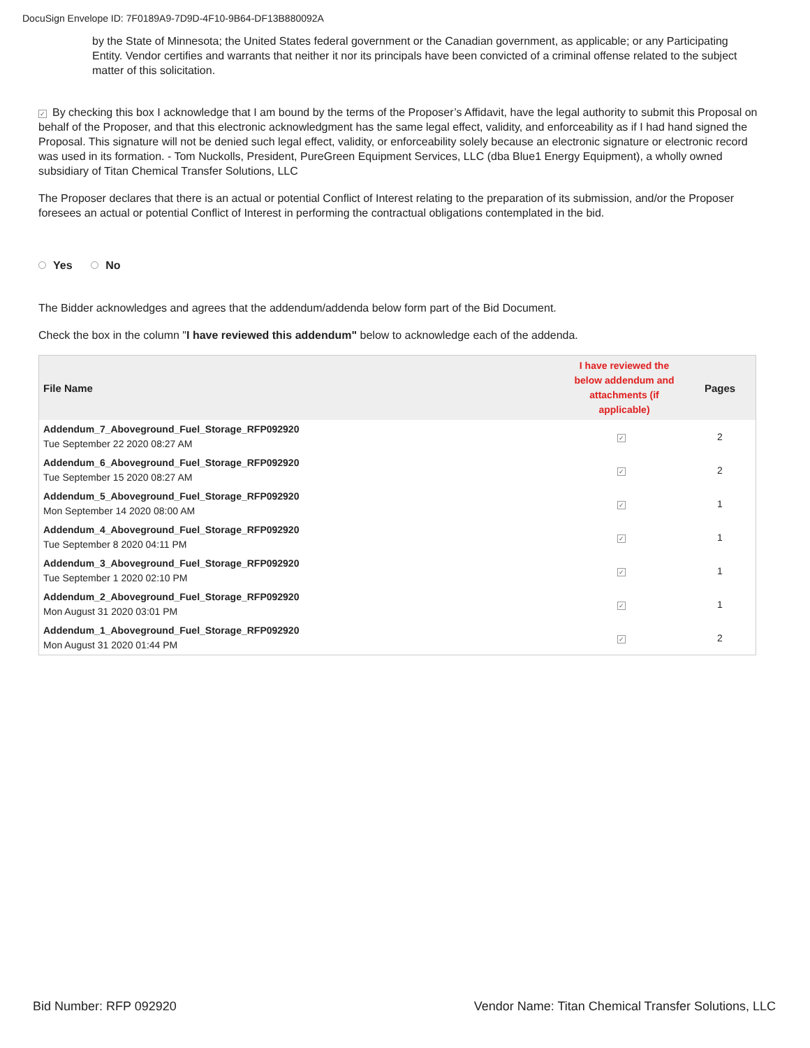DocuSign Envelope ID: 7F0189A9-7D9D-4F10-9B64-DF13B880092A
by the State of Minnesota; the United States federal government or the Canadian government, as applicable; or any Participating Entity. Vendor certifies and warrants that neither it nor its principals have been convicted of a criminal offense related to the subject matter of this solicitation.
✓ By checking this box I acknowledge that I am bound by the terms of the Proposer’s Affidavit, have the legal authority to submit this Proposal on behalf of the Proposer, and that this electronic acknowledgment has the same legal effect, validity, and enforceability as if I had hand signed the Proposal. This signature will not be denied such legal effect, validity, or enforceability solely because an electronic signature or electronic record was used in its formation. - Tom Nuckolls, President, PureGreen Equipment Services, LLC (dba Blue1 Energy Equipment), a wholly owned subsidiary of Titan Chemical Transfer Solutions, LLC
The Proposer declares that there is an actual or potential Conflict of Interest relating to the preparation of its submission, and/or the Proposer foresees an actual or potential Conflict of Interest in performing the contractual obligations contemplated in the bid.
Yes No
The Bidder acknowledges and agrees that the addendum/addenda below form part of the Bid Document.
Check the box in the column "I have reviewed this addendum" below to acknowledge each of the addenda.
| File Name | I have reviewed the below addendum and attachments (if applicable) | Pages |
| --- | --- | --- |
| Addendum_7_Aboveground_Fuel_Storage_RFP092920 Tue September 22 2020 08:27 AM | ✓ | 2 |
| Addendum_6_Aboveground_Fuel_Storage_RFP092920 Tue September 15 2020 08:27 AM | ✓ | 2 |
| Addendum_5_Aboveground_Fuel_Storage_RFP092920 Mon September 14 2020 08:00 AM | ✓ | 1 |
| Addendum_4_Aboveground_Fuel_Storage_RFP092920 Tue September 8 2020 04:11 PM | ✓ | 1 |
| Addendum_3_Aboveground_Fuel_Storage_RFP092920 Tue September 1 2020 02:10 PM | ✓ | 1 |
| Addendum_2_Aboveground_Fuel_Storage_RFP092920 Mon August 31 2020 03:01 PM | ✓ | 1 |
| Addendum_1_Aboveground_Fuel_Storage_RFP092920 Mon August 31 2020 01:44 PM | ✓ | 2 |
Bid Number: RFP 092920
Vendor Name: Titan Chemical Transfer Solutions, LLC